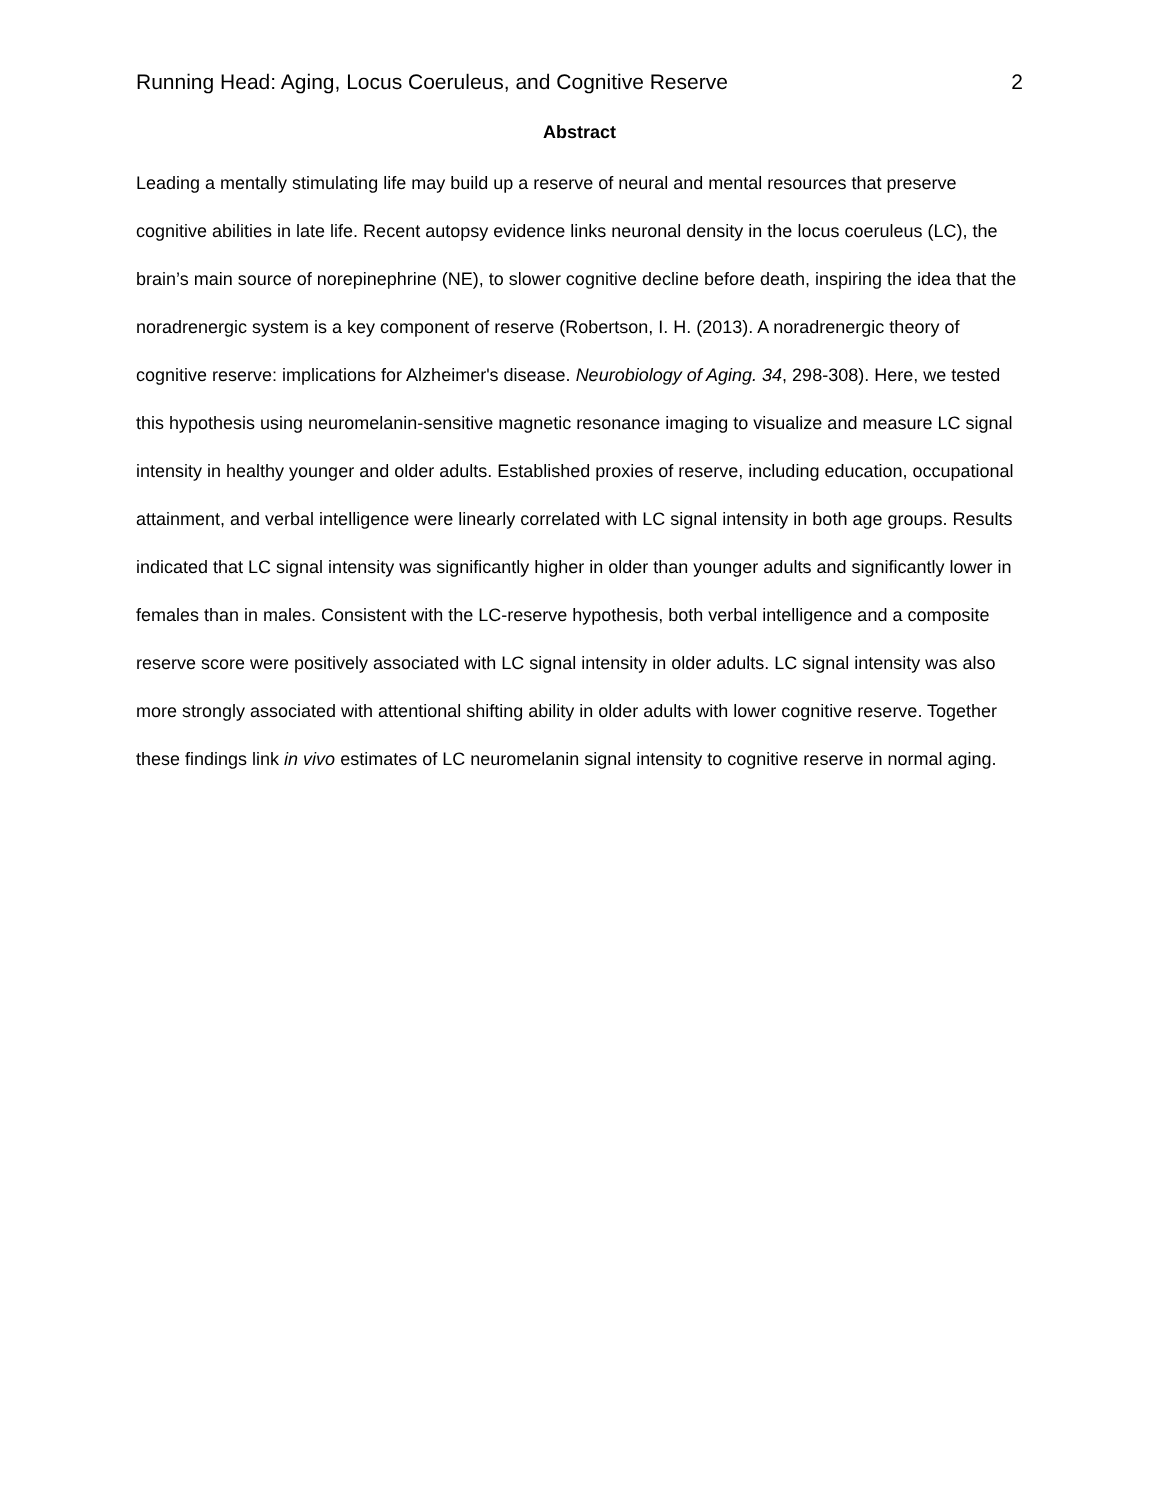Running Head: Aging, Locus Coeruleus, and Cognitive Reserve 2
Abstract
Leading a mentally stimulating life may build up a reserve of neural and mental resources that preserve cognitive abilities in late life. Recent autopsy evidence links neuronal density in the locus coeruleus (LC), the brain’s main source of norepinephrine (NE), to slower cognitive decline before death, inspiring the idea that the noradrenergic system is a key component of reserve (Robertson, I. H. (2013). A noradrenergic theory of cognitive reserve: implications for Alzheimer's disease. Neurobiology of Aging. 34, 298-308). Here, we tested this hypothesis using neuromelanin-sensitive magnetic resonance imaging to visualize and measure LC signal intensity in healthy younger and older adults. Established proxies of reserve, including education, occupational attainment, and verbal intelligence were linearly correlated with LC signal intensity in both age groups. Results indicated that LC signal intensity was significantly higher in older than younger adults and significantly lower in females than in males. Consistent with the LC-reserve hypothesis, both verbal intelligence and a composite reserve score were positively associated with LC signal intensity in older adults. LC signal intensity was also more strongly associated with attentional shifting ability in older adults with lower cognitive reserve. Together these findings link in vivo estimates of LC neuromelanin signal intensity to cognitive reserve in normal aging.